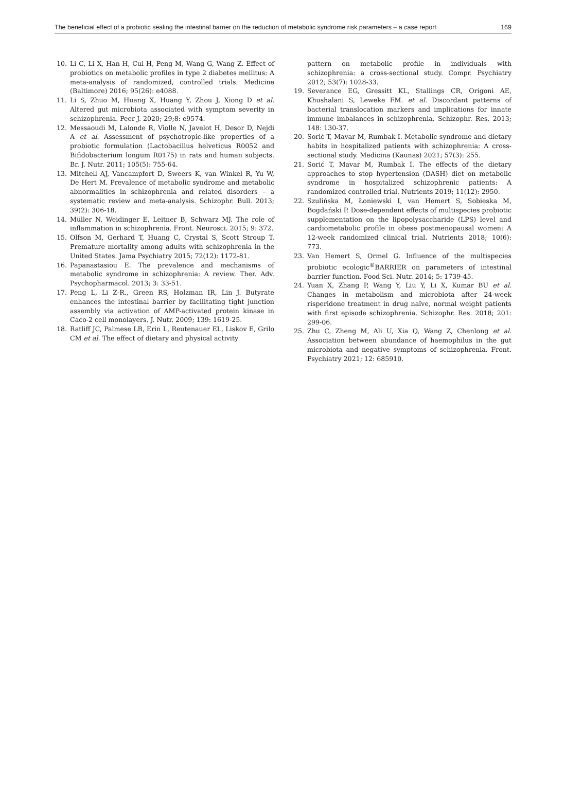The beneficial effect of a probiotic sealing the intestinal barrier on the reduction of metabolic syndrome risk parameters – a case report 169
10. Li C, Li X, Han H, Cui H, Peng M, Wang G, Wang Z. Effect of probiotics on metabolic profiles in type 2 diabetes mellitus: A meta-analysis of randomized, controlled trials. Medicine (Baltimore) 2016; 95(26): e4088.
11. Li S, Zhuo M, Huang X, Huang Y, Zhou J, Xiong D et al. Altered gut microbiota associated with symptom severity in schizophrenia. Peer J. 2020; 29;8: e9574.
12. Messaoudi M, Lalonde R, Violle N, Javelot H, Desor D, Nejdi A et al. Assessment of psychotropic-like properties of a probiotic formulation (Lactobacillus helveticus R0052 and Bifidobacterium longum R0175) in rats and human subjects. Br. J. Nutr. 2011; 105(5): 755-64.
13. Mitchell AJ, Vancampfort D, Sweers K, van Winkel R, Yu W, De Hert M. Prevalence of metabolic syndrome and metabolic abnormalities in schizophrenia and related disorders – a systematic review and meta-analysis. Schizophr. Bull. 2013; 39(2): 306-18.
14. Müller N, Weidinger E, Leitner B, Schwarz MJ. The role of inflammation in schizophrenia. Front. Neurosci. 2015; 9: 372.
15. Olfson M, Gerhard T, Huang C, Crystal S, Scott Stroup T. Premature mortality among adults with schizophrenia in the United States. Jama Psychiatry 2015; 72(12): 1172-81.
16. Papanastasiou E. The prevalence and mechanisms of metabolic syndrome in schizophrenia: A review. Ther. Adv. Psychopharmacol. 2013; 3: 33-51.
17. Peng L, Li Z-R., Green RS, Holzman IR, Lin J. Butyrate enhances the intestinal barrier by facilitating tight junction assembly via activation of AMP-activated protein kinase in Caco-2 cell monolayers. J. Nutr. 2009; 139: 1619-25.
18. Ratliff JC, Palmese LB, Erin L, Reutenauer EL, Liskov E, Grilo CM et al. The effect of dietary and physical activity
pattern on metabolic profile in individuals with schizophrenia: a cross-sectional study. Compr. Psychiatry 2012; 53(7): 1028-33.
19. Severance EG, Gressitt KL, Stallings CR, Origoni AE, Khushalani S, Leweke FM. et al. Discordant patterns of bacterial translocation markers and implications for innate immune imbalances in schizophrenia. Schizophr. Res. 2013; 148: 130-37.
20. Sorić T, Mavar M, Rumbak I. Metabolic syndrome and dietary habits in hospitalized patients with schizophrenia: A cross-sectional study. Medicina (Kaunas) 2021; 57(3): 255.
21. Sorić T, Mavar M, Rumbak I. The effects of the dietary approaches to stop hypertension (DASH) diet on metabolic syndrome in hospitalized schizophrenic patients: A randomized controlled trial. Nutrients 2019; 11(12): 2950.
22. Szulińska M, Łoniewski I, van Hemert S, Sobieska M, Bogdański P. Dose-dependent effects of multispecies probiotic supplementation on the lipopolysaccharide (LPS) level and cardiometabolic profile in obese postmenopausal women: A 12-week randomized clinical trial. Nutrients 2018; 10(6): 773.
23. Van Hemert S, Ormel G. Influence of the multispecies probiotic ecologic<sup>®</sup>BARRIER on parameters of intestinal barrier function. Food Sci. Nutr. 2014; 5: 1739-45.
24. Yuan X, Zhang P, Wang Y, Liu Y, Li X, Kumar BU et al. Changes in metabolism and microbiota after 24-week risperidone treatment in drug naïve, normal weight patients with first episode schizophrenia. Schizophr. Res. 2018; 201: 299-06.
25. Zhu C, Zheng M, Ali U, Xia Q, Wang Z, Chenlong et al. Association between abundance of haemophilus in the gut microbiota and negative symptoms of schizophrenia. Front. Psychiatry 2021; 12: 685910.